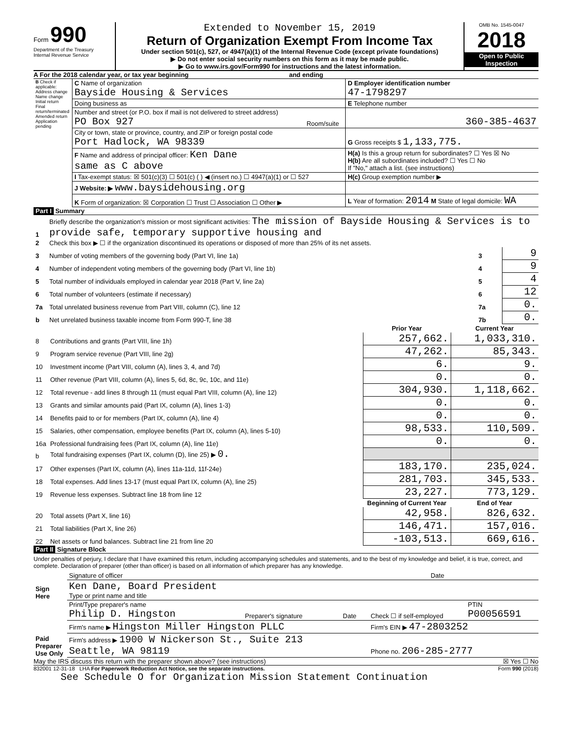Form 990
Department of the Treasury
Internal Revenue Service
Extended to November 15, 2019
Return of Organization Exempt From Income Tax
Under section 501(c), 527, or 4947(a)(1) of the Internal Revenue Code (except private foundations)
▶ Do not enter social security numbers on this form as it may be made public.
▶ Go to www.irs.gov/Form990 for instructions and the latest information.
OMB No. 1545-0047
2018
Open to Public Inspection
A For the 2018 calendar year, or tax year beginning and ending
| B Check if applicable: Address change Name change Initial return Final return/terminated Amended return Application pending | C Name of organization Bayside Housing & Services | | D Employer identification number 47-1798297 |
| | Doing business as | | E Telephone number |
| | Number and street (or P.O. box if mail is not delivered to street address) PO Box 927 | Room/suite | 360-385-4637 |
| | City or town, state or province, country, and ZIP or foreign postal code Port Hadlock, WA 98339 | | G Gross receipts $ 1,133,775. |
| | F Name and address of principal officer: Ken Dane same as C above | | H(a) Is this a group return for subordinates? ☐ Yes ☒ No H(b) Are all subordinates included? ☐ Yes ☐ No If "No," attach a list. (see instructions) |
| | I Tax-exempt status: ☒ 501(c)(3) ☐ 501(c) ( ) ◀ (insert no.) ☐ 4947(a)(1) or ☐ 527 | | H(c) Group exemption number ▶ |
| | J Website: ▶ www.baysidehousing.org | | |
| | K Form of organization: ☒ Corporation ☐ Trust ☐ Association ☐ Other ▶ | | L Year of formation: 2014 M State of legal domicile: WA |
Part I Summary
| 1 | Briefly describe the organization's mission or most significant activities: The mission of Bayside Housing & Services is to provide safe, temporary supportive housing and | | |
| 2 | Check this box ▶ ☐ if the organization discontinued its operations or disposed of more than 25% of its net assets. | | |
| 3 | Number of voting members of the governing body (Part VI, line 1a) | 3 | 9 |
| 4 | Number of independent voting members of the governing body (Part VI, line 1b) | 4 | 9 |
| 5 | Total number of individuals employed in calendar year 2018 (Part V, line 2a) | 5 | 4 |
| 6 | Total number of volunteers (estimate if necessary) | 6 | 12 |
| 7a | Total unrelated business revenue from Part VIII, column (C), line 12 | 7a | 0. |
| b | Net unrelated business taxable income from Form 990-T, line 38 | 7b | 0. |
| | | Prior Year | Current Year |
| --- | --- | --- | --- |
| 8 | Contributions and grants (Part VIII, line 1h) | 257,662. | 1,033,310. |
| 9 | Program service revenue (Part VIII, line 2g) | 47,262. | 85,343. |
| 10 | Investment income (Part VIII, column (A), lines 3, 4, and 7d) | 6. | 9. |
| 11 | Other revenue (Part VIII, column (A), lines 5, 6d, 8c, 9c, 10c, and 11e) | 0. | 0. |
| 12 | Total revenue - add lines 8 through 11 (must equal Part VIII, column (A), line 12) | 304,930. | 1,118,662. |
| 13 | Grants and similar amounts paid (Part IX, column (A), lines 1-3) | 0. | 0. |
| 14 | Benefits paid to or for members (Part IX, column (A), line 4) | 0. | 0. |
| 15 | Salaries, other compensation, employee benefits (Part IX, column (A), lines 5-10) | 98,533. | 110,509. |
| 16a | Professional fundraising fees (Part IX, column (A), line 11e) | 0. | 0. |
| b | Total fundraising expenses (Part IX, column (D), line 25) ▶ 0. | | |
| 17 | Other expenses (Part IX, column (A), lines 11a-11d, 11f-24e) | 183,170. | 235,024. |
| 18 | Total expenses. Add lines 13-17 (must equal Part IX, column (A), line 25) | 281,703. | 345,533. |
| 19 | Revenue less expenses. Subtract line 18 from line 12 | 23,227. | 773,129. |
| | | Beginning of Current Year | End of Year |
| 20 | Total assets (Part X, line 16) | 42,958. | 826,632. |
| 21 | Total liabilities (Part X, line 26) | 146,471. | 157,016. |
| 22 | Net assets or fund balances. Subtract line 21 from line 20 | -103,513. | 669,616. |
Part II Signature Block
Under penalties of perjury, I declare that I have examined this return, including accompanying schedules and statements, and to the best of my knowledge and belief, it is true, correct, and complete. Declaration of preparer (other than officer) is based on all information of which preparer has any knowledge.
| Sign Here | Signature of officer | Date |
| | Ken Dane, Board President Type or print name and title | |
| Paid Preparer Use Only | Print/Type preparer's name Philip D. Hingston | Preparer's signature | Date | Check ☐ if self-employed | PTIN P00056591 |
| | Firm's name ▶ Hingston Miller Hingston PLLC | | | Firm's EIN ▶ 47-2803252 | |
| | Firm's address ▶ 1900 W Nickerson St., Suite 213 Seattle, WA 98119 | | | Phone no. 206-285-2777 | |
May the IRS discuss this return with the preparer shown above? (see instructions) ☒ Yes ☐ No
832001 12-31-18 LHA For Paperwork Reduction Act Notice, see the separate instructions. Form 990 (2018)
See Schedule O for Organization Mission Statement Continuation